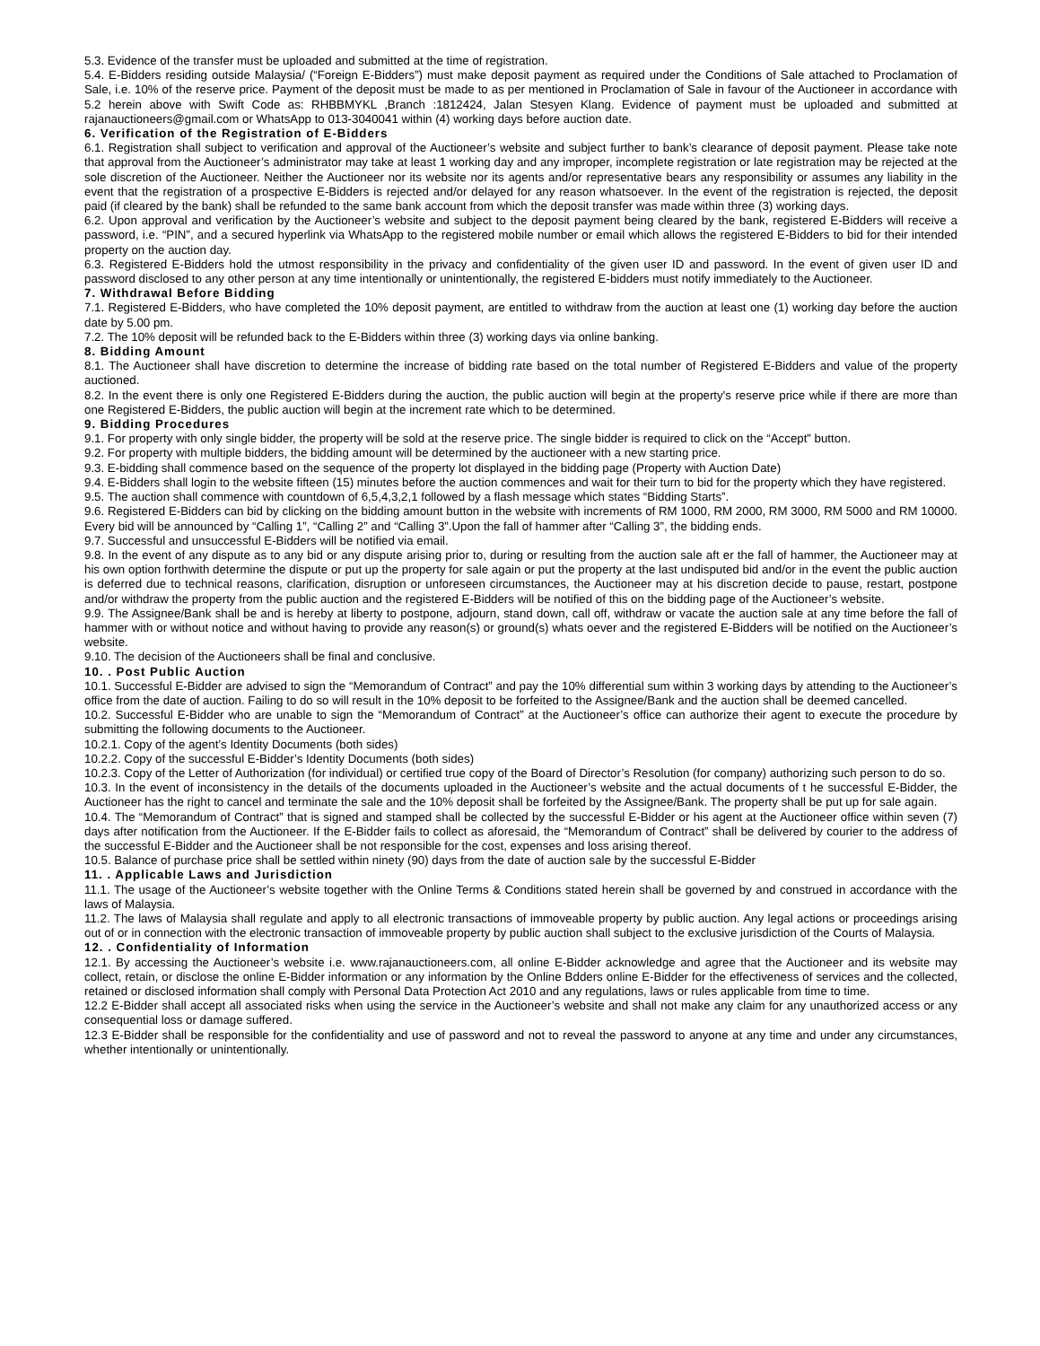5.3. Evidence of the transfer must be uploaded and submitted at the time of registration.
5.4. E-Bidders residing outside Malaysia/ (“Foreign E-Bidders”) must make deposit payment as required under the Conditions of Sale attached to Proclamation of Sale, i.e. 10% of the reserve price. Payment of the deposit must be made to as per mentioned in Proclamation of Sale in favour of the Auctioneer in accordance with 5.2 herein above with Swift Code as: RHBBMYKL ,Branch :1812424, Jalan Stesyen Klang. Evidence of payment must be uploaded and submitted at rajanauctioneers@gmail.com or WhatsApp to 013-3040041 within (4) working days before auction date.
6. Verification of the Registration of E-Bidders
6.1. Registration shall subject to verification and approval of the Auctioneer’s website and subject further to bank’s clearance of deposit payment. Please take note that approval from the Auctioneer’s administrator may take at least 1 working day and any improper, incomplete registration or late registration may be rejected at the sole discretion of the Auctioneer. Neither the Auctioneer nor its website nor its agents and/or representative bears any responsibility or assumes any liability in the event that the registration of a prospective E-Bidders is rejected and/or delayed for any reason whatsoever. In the event of the registration is rejected, the deposit paid (if cleared by the bank) shall be refunded to the same bank account from which the deposit transfer was made within three (3) working days.
6.2. Upon approval and verification by the Auctioneer’s website and subject to the deposit payment being cleared by the bank, registered E-Bidders will receive a password, i.e. “PIN”, and a secured hyperlink via WhatsApp to the registered mobile number or email which allows the registered E-Bidders to bid for their intended property on the auction day.
6.3. Registered E-Bidders hold the utmost responsibility in the privacy and confidentiality of the given user ID and password. In the event of given user ID and password disclosed to any other person at any time intentionally or unintentionally, the registered E-bidders must notify immediately to the Auctioneer.
7. Withdrawal Before Bidding
7.1. Registered E-Bidders, who have completed the 10% deposit payment, are entitled to withdraw from the auction at least one (1) working day before the auction date by 5.00 pm.
7.2. The 10% deposit will be refunded back to the E-Bidders within three (3) working days via online banking.
8. Bidding Amount
8.1. The Auctioneer shall have discretion to determine the increase of bidding rate based on the total number of Registered E-Bidders and value of the property auctioned.
8.2. In the event there is only one Registered E-Bidders during the auction, the public auction will begin at the property's reserve price while if there are more than one Registered E-Bidders, the public auction will begin at the increment rate which to be determined.
9. Bidding Procedures
9.1. For property with only single bidder, the property will be sold at the reserve price. The single bidder is required to click on the “Accept” button.
9.2. For property with multiple bidders, the bidding amount will be determined by the auctioneer with a new starting price.
9.3. E-bidding shall commence based on the sequence of the property lot displayed in the bidding page (Property with Auction Date)
9.4. E-Bidders shall login to the website fifteen (15) minutes before the auction commences and wait for their turn to bid for the property which they have registered.
9.5. The auction shall commence with countdown of 6,5,4,3,2,1 followed by a flash message which states “Bidding Starts”.
9.6. Registered E-Bidders can bid by clicking on the bidding amount button in the website with increments of RM 1000, RM 2000, RM 3000, RM 5000 and RM 10000. Every bid will be announced by “Calling 1”, “Calling 2” and “Calling 3”.Upon the fall of hammer after “Calling 3”, the bidding ends.
9.7. Successful and unsuccessful E-Bidders will be notified via email.
9.8. In the event of any dispute as to any bid or any dispute arising prior to, during or resulting from the auction sale aft er the fall of hammer, the Auctioneer may at his own option forthwith determine the dispute or put up the property for sale again or put the property at the last undisputed bid and/or in the event the public auction is deferred due to technical reasons, clarification, disruption or unforeseen circumstances, the Auctioneer may at his discretion decide to pause, restart, postpone and/or withdraw the property from the public auction and the registered E-Bidders will be notified of this on the bidding page of the Auctioneer’s website.
9.9. The Assignee/Bank shall be and is hereby at liberty to postpone, adjourn, stand down, call off, withdraw or vacate the auction sale at any time before the fall of hammer with or without notice and without having to provide any reason(s) or ground(s) whats oever and the registered E-Bidders will be notified on the Auctioneer’s website.
9.10. The decision of the Auctioneers shall be final and conclusive.
10. . Post Public Auction
10.1. Successful E-Bidder are advised to sign the “Memorandum of Contract” and pay the 10% differential sum within 3 working days by attending to the Auctioneer’s office from the date of auction. Failing to do so will result in the 10% deposit to be forfeited to the Assignee/Bank and the auction shall be deemed cancelled.
10.2. Successful E-Bidder who are unable to sign the “Memorandum of Contract” at the Auctioneer’s office can authorize their agent to execute the procedure by submitting the following documents to the Auctioneer.
10.2.1. Copy of the agent’s Identity Documents (both sides)
10.2.2. Copy of the successful E-Bidder’s Identity Documents (both sides)
10.2.3. Copy of the Letter of Authorization (for individual) or certified true copy of the Board of Director’s Resolution (for company) authorizing such person to do so.
10.3. In the event of inconsistency in the details of the documents uploaded in the Auctioneer’s website and the actual documents of t he successful E-Bidder, the Auctioneer has the right to cancel and terminate the sale and the 10% deposit shall be forfeited by the Assignee/Bank. The property shall be put up for sale again.
10.4. The “Memorandum of Contract” that is signed and stamped shall be collected by the successful E-Bidder or his agent at the Auctioneer office within seven (7) days after notification from the Auctioneer. If the E-Bidder fails to collect as aforesaid, the “Memorandum of Contract” shall be delivered by courier to the address of the successful E-Bidder and the Auctioneer shall be not responsible for the cost, expenses and loss arising thereof.
10.5. Balance of purchase price shall be settled within ninety (90) days from the date of auction sale by the successful E-Bidder
11. . Applicable Laws and Jurisdiction
11.1. The usage of the Auctioneer’s website together with the Online Terms & Conditions stated herein shall be governed by and construed in accordance with the laws of Malaysia.
11.2. The laws of Malaysia shall regulate and apply to all electronic transactions of immoveable property by public auction. Any legal actions or proceedings arising out of or in connection with the electronic transaction of immoveable property by public auction shall subject to the exclusive jurisdiction of the Courts of Malaysia.
12. . Confidentiality of Information
12.1. By accessing the Auctioneer’s website i.e. www.rajanauctioneers.com, all online E-Bidder acknowledge and agree that the Auctioneer and its website may collect, retain, or disclose the online E-Bidder information or any information by the Online Bdders online E-Bidder for the effectiveness of services and the collected, retained or disclosed information shall comply with Personal Data Protection Act 2010 and any regulations, laws or rules applicable from time to time.
12.2 E-Bidder shall accept all associated risks when using the service in the Auctioneer’s website and shall not make any claim for any unauthorized access or any consequential loss or damage suffered.
12.3 E-Bidder shall be responsible for the confidentiality and use of password and not to reveal the password to anyone at any time and under any circumstances, whether intentionally or unintentionally.